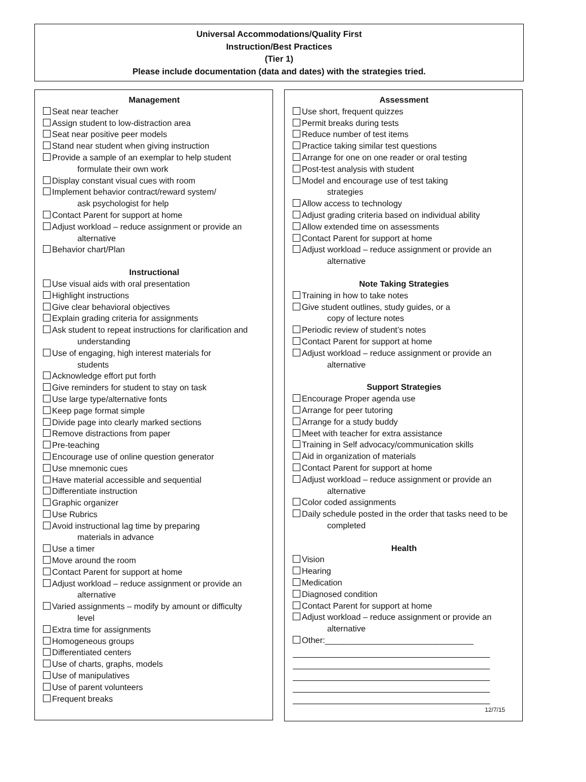Universal Accommodations/Quality First
Instruction/Best Practices
(Tier 1)
Please include documentation (data and dates) with the strategies tried.
Management
Seat near teacher
Assign student to low-distraction area
Seat near positive peer models
Stand near student when giving instruction
Provide a sample of an exemplar to help student
formulate their own work
Display constant visual cues with room
Implement behavior contract/reward system/
ask psychologist for help
Contact Parent for support at home
Adjust workload – reduce assignment or provide an
alternative
Behavior chart/Plan
Instructional
Use visual aids with oral presentation
Highlight instructions
Give clear behavioral objectives
Explain grading criteria for assignments
Ask student to repeat instructions for clarification and
understanding
Use of engaging, high interest materials for
students
Acknowledge effort put forth
Give reminders for student to stay on task
Use large type/alternative fonts
Keep page format simple
Divide page into clearly marked sections
Remove distractions from paper
Pre-teaching
Encourage use of online question generator
Use mnemonic cues
Have material accessible and sequential
Differentiate instruction
Graphic organizer
Use Rubrics
Avoid instructional lag time by preparing
materials in advance
Use a timer
Move around the room
Contact Parent for support at home
Adjust workload – reduce assignment or provide an
alternative
Varied assignments – modify by amount or difficulty
level
Extra time for assignments
Homogeneous groups
Differentiated centers
Use of charts, graphs, models
Use of manipulatives
Use of parent volunteers
Frequent breaks
Assessment
Use short, frequent quizzes
Permit breaks during tests
Reduce number of test items
Practice taking similar test questions
Arrange for one on one reader or oral testing
Post-test analysis with student
Model and encourage use of test taking
strategies
Allow access to technology
Adjust grading criteria based on individual ability
Allow extended time on assessments
Contact Parent for support at home
Adjust workload – reduce assignment or provide an
alternative
Note Taking Strategies
Training in how to take notes
Give student outlines, study guides, or a
copy of lecture notes
Periodic review of student’s notes
Contact Parent for support at home
Adjust workload – reduce assignment or provide an
alternative
Support Strategies
Encourage Proper agenda use
Arrange for peer tutoring
Arrange for a study buddy
Meet with teacher for extra assistance
Training in Self advocacy/communication skills
Aid in organization of materials
Contact Parent for support at home
Adjust workload – reduce assignment or provide an
alternative
Color coded assignments
Daily schedule posted in the order that tasks need to be
completed
Health
Vision
Hearing
Medication
Diagnosed condition
Contact Parent for support at home
Adjust workload – reduce assignment or provide an
alternative
Other:________________________________
12/7/15